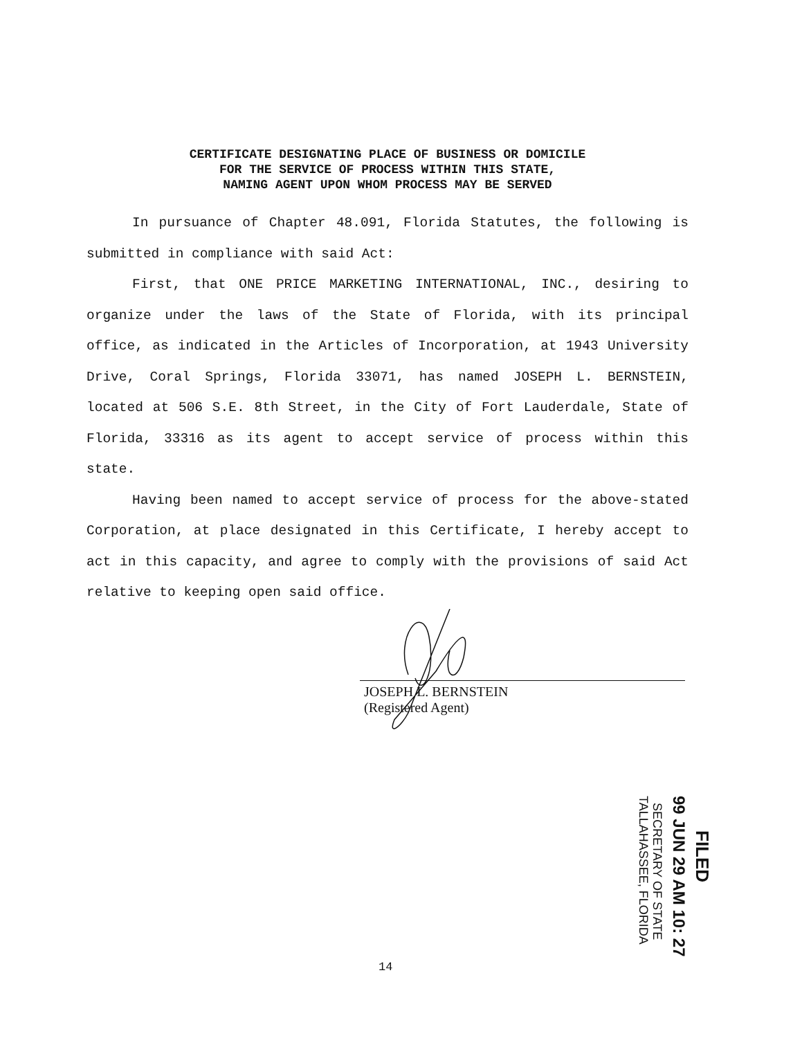CERTIFICATE DESIGNATING PLACE OF BUSINESS OR DOMICILE
FOR THE SERVICE OF PROCESS WITHIN THIS STATE,
NAMING AGENT UPON WHOM PROCESS MAY BE SERVED
In pursuance of Chapter 48.091, Florida Statutes, the following is submitted in compliance with said Act:
First, that ONE PRICE MARKETING INTERNATIONAL, INC., desiring to organize under the laws of the State of Florida, with its principal office, as indicated in the Articles of Incorporation, at 1943 University Drive, Coral Springs, Florida 33071, has named JOSEPH L. BERNSTEIN, located at 506 S.E. 8th Street, in the City of Fort Lauderdale, State of Florida, 33316 as its agent to accept service of process within this state.
Having been named to accept service of process for the above-stated Corporation, at place designated in this Certificate, I hereby accept to act in this capacity, and agree to comply with the provisions of said Act relative to keeping open said office.
JOSEPH L. BERNSTEIN
(Registered Agent)
FILED
99 JUN 29 AM 10: 27
SECRETARY OF STATE
TALLAHASSEE, FLORIDA
14